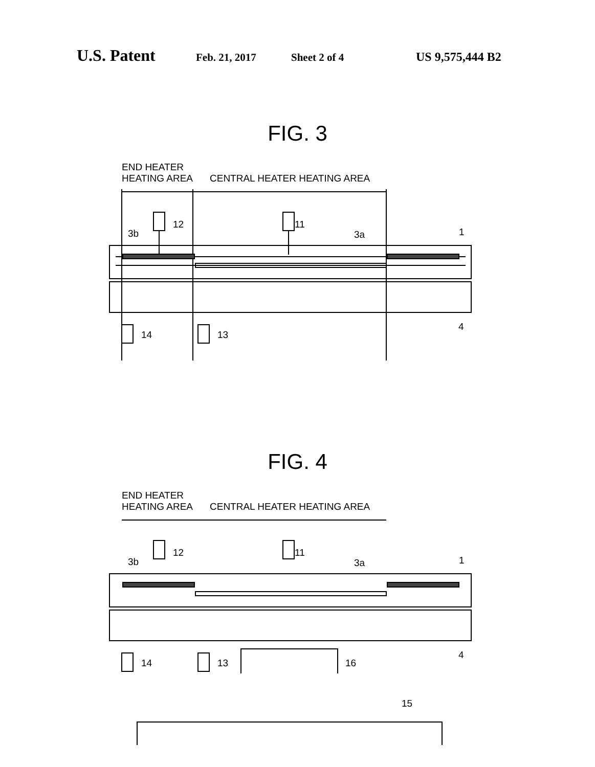U.S. Patent Feb. 21, 2017 Sheet 2 of 4 US 9,575,444 B2
FIG. 3
END HEATER
HEATING AREA
CENTRAL HEATER HEATING AREA
12
11
3b
3a
1
14
13
4
FIG. 4
END HEATER
HEATING AREA
CENTRAL HEATER HEATING AREA
12
11
3b
3a
1
14
13
16
4
15